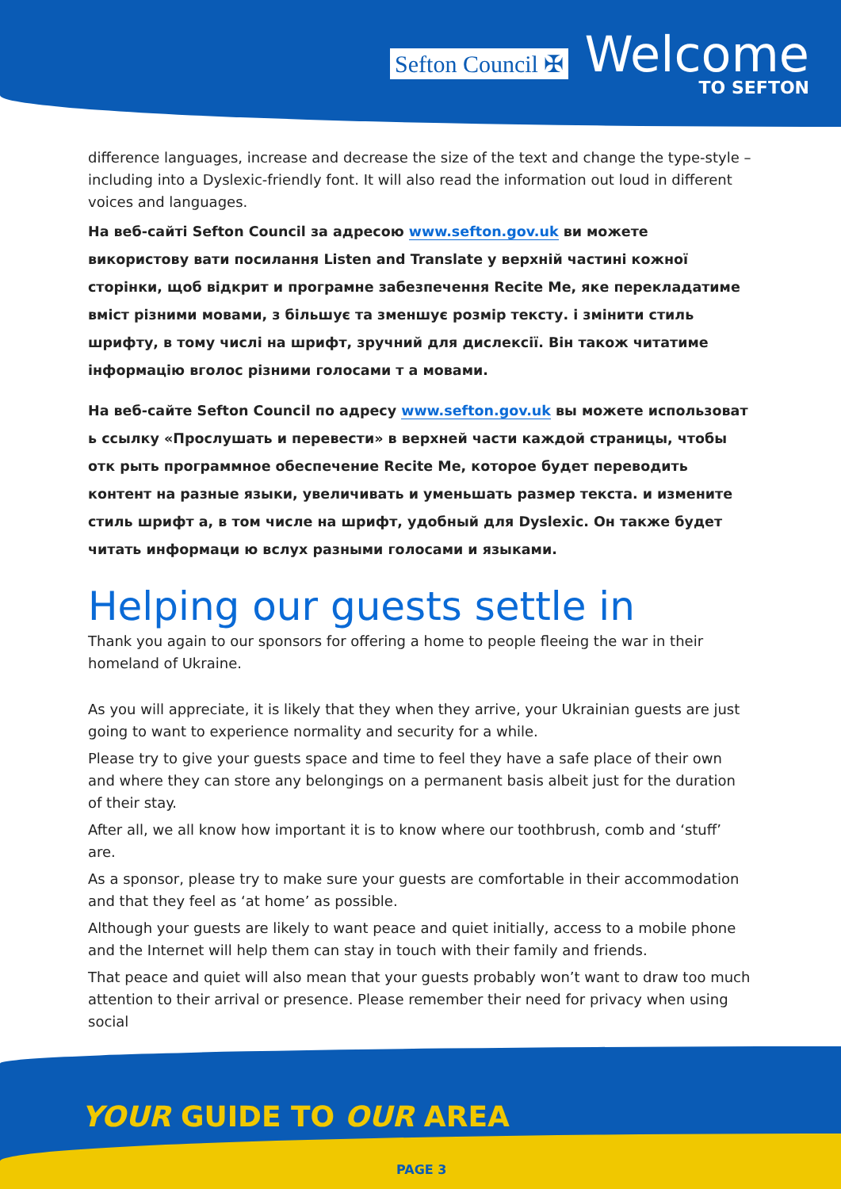Sefton Council ✠
Welcome
TO SEFTON
difference languages, increase and decrease the size of the text and change the type-style – including into a Dyslexic-friendly font. It will also read the information out loud in different voices and languages.
На веб-сайті Sefton Council за адресою www.sefton.gov.uk ви можете використову вати посилання Listen and Translate у верхній частині кожної сторінки, щоб відкрит и програмне забезпечення Recite Me, яке перекладатиме вміст різними мовами, з більшує та зменшує розмір тексту. і змінити стиль шрифту, в тому числі на шрифт, зручний для дислексії. Він також читатиме інформацію вголос різними голосами т а мовами.
На веб-сайте Sefton Council по адресу www.sefton.gov.uk вы можете использоват ь ссылку «Прослушать и перевести» в верхней части каждой страницы, чтобы отк рыть программное обеспечение Recite Me, которое будет переводить контент на разные языки, увеличивать и уменьшать размер текста. и измените стиль шрифт а, в том числе на шрифт, удобный для Dyslexic. Он также будет читать информаци ю вслух разными голосами и языками.
Helping our guests settle in
Thank you again to our sponsors for offering a home to people fleeing the war in their homeland of Ukraine.
As you will appreciate, it is likely that they when they arrive, your Ukrainian guests are just going to want to experience normality and security for a while.
Please try to give your guests space and time to feel they have a safe place of their own and where they can store any belongings on a permanent basis albeit just for the duration of their stay.
After all, we all know how important it is to know where our toothbrush, comb and ‘stuff’ are.
As a sponsor, please try to make sure your guests are comfortable in their accommodation and that they feel as ‘at home’ as possible.
Although your guests are likely to want peace and quiet initially, access to a mobile phone and the Internet will help them can stay in touch with their family and friends.
That peace and quiet will also mean that your guests probably won’t want to draw too much attention to their arrival or presence. Please remember their need for privacy when using social
YOUR GUIDE TO OUR AREA
PAGE 3